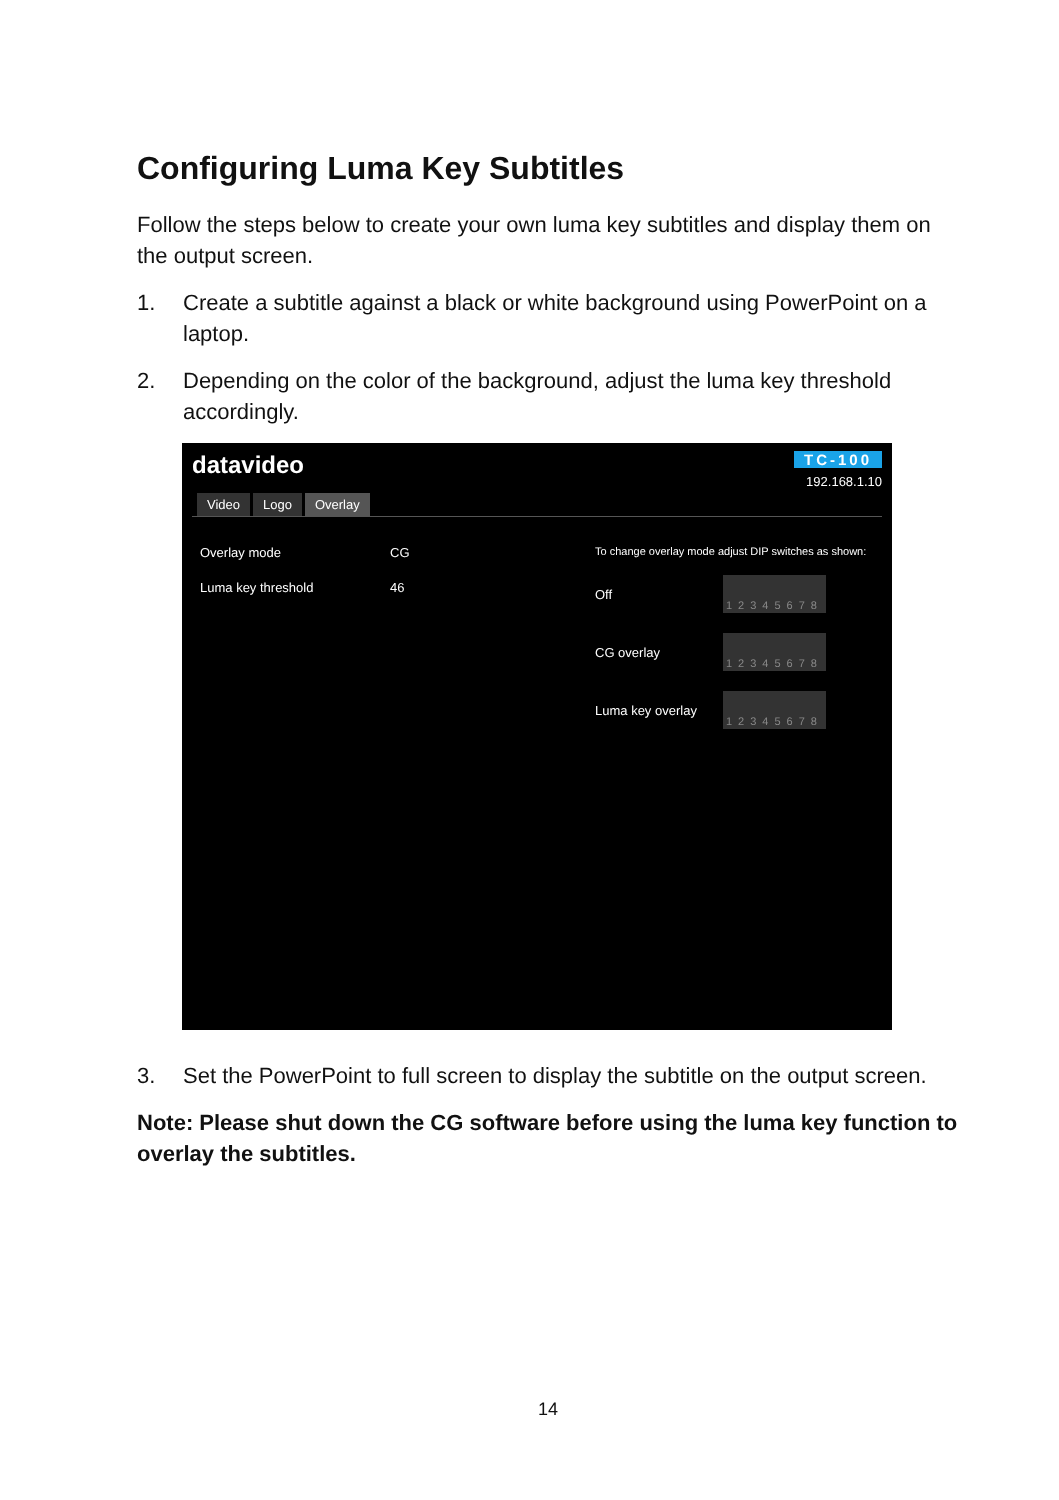Configuring Luma Key Subtitles
Follow the steps below to create your own luma key subtitles and display them on the output screen.
1. Create a subtitle against a black or white background using PowerPoint on a laptop.
2. Depending on the color of the background, adjust the luma key threshold accordingly.
datavideo
TC-100
192.168.1.10
Video Logo Overlay
Overlay mode CG
Luma key threshold 46
To change overlay mode adjust DIP switches as shown:
Off 12345678
CG overlay 12345678
Luma key overlay 12345678
3. Set the PowerPoint to full screen to display the subtitle on the output screen.
Note: Please shut down the CG software before using the luma key function to overlay the subtitles.
14